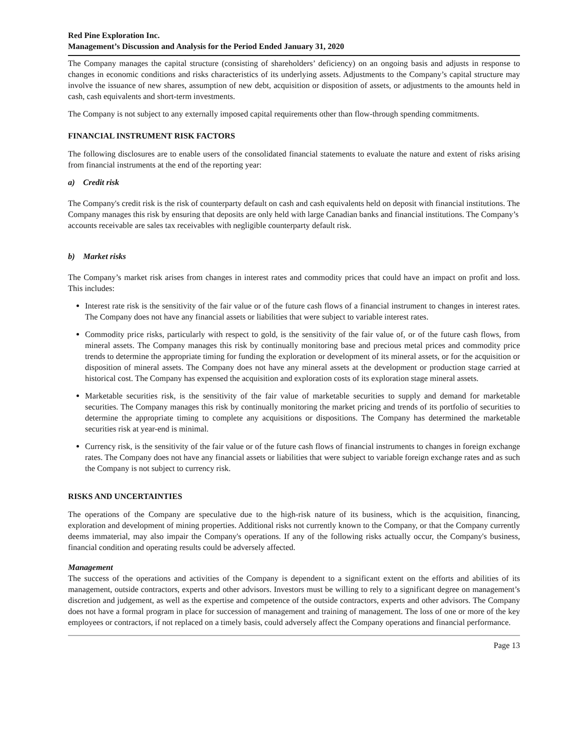Red Pine Exploration Inc.
Management’s Discussion and Analysis for the Period Ended January 31, 2020
The Company manages the capital structure (consisting of shareholders’ deficiency) on an ongoing basis and adjusts in response to changes in economic conditions and risks characteristics of its underlying assets. Adjustments to the Company’s capital structure may involve the issuance of new shares, assumption of new debt, acquisition or disposition of assets, or adjustments to the amounts held in cash, cash equivalents and short-term investments.
The Company is not subject to any externally imposed capital requirements other than flow-through spending commitments.
FINANCIAL INSTRUMENT RISK FACTORS
The following disclosures are to enable users of the consolidated financial statements to evaluate the nature and extent of risks arising from financial instruments at the end of the reporting year:
a) Credit risk
The Company's credit risk is the risk of counterparty default on cash and cash equivalents held on deposit with financial institutions. The Company manages this risk by ensuring that deposits are only held with large Canadian banks and financial institutions. The Company’s accounts receivable are sales tax receivables with negligible counterparty default risk.
b) Market risks
The Company’s market risk arises from changes in interest rates and commodity prices that could have an impact on profit and loss. This includes:
Interest rate risk is the sensitivity of the fair value or of the future cash flows of a financial instrument to changes in interest rates. The Company does not have any financial assets or liabilities that were subject to variable interest rates.
Commodity price risks, particularly with respect to gold, is the sensitivity of the fair value of, or of the future cash flows, from mineral assets. The Company manages this risk by continually monitoring base and precious metal prices and commodity price trends to determine the appropriate timing for funding the exploration or development of its mineral assets, or for the acquisition or disposition of mineral assets. The Company does not have any mineral assets at the development or production stage carried at historical cost. The Company has expensed the acquisition and exploration costs of its exploration stage mineral assets.
Marketable securities risk, is the sensitivity of the fair value of marketable securities to supply and demand for marketable securities. The Company manages this risk by continually monitoring the market pricing and trends of its portfolio of securities to determine the appropriate timing to complete any acquisitions or dispositions. The Company has determined the marketable securities risk at year-end is minimal.
Currency risk, is the sensitivity of the fair value or of the future cash flows of financial instruments to changes in foreign exchange rates. The Company does not have any financial assets or liabilities that were subject to variable foreign exchange rates and as such the Company is not subject to currency risk.
RISKS AND UNCERTAINTIES
The operations of the Company are speculative due to the high-risk nature of its business, which is the acquisition, financing, exploration and development of mining properties. Additional risks not currently known to the Company, or that the Company currently deems immaterial, may also impair the Company's operations. If any of the following risks actually occur, the Company's business, financial condition and operating results could be adversely affected.
Management
The success of the operations and activities of the Company is dependent to a significant extent on the efforts and abilities of its management, outside contractors, experts and other advisors. Investors must be willing to rely to a significant degree on management’s discretion and judgement, as well as the expertise and competence of the outside contractors, experts and other advisors. The Company does not have a formal program in place for succession of management and training of management. The loss of one or more of the key employees or contractors, if not replaced on a timely basis, could adversely affect the Company operations and financial performance.
Page 13